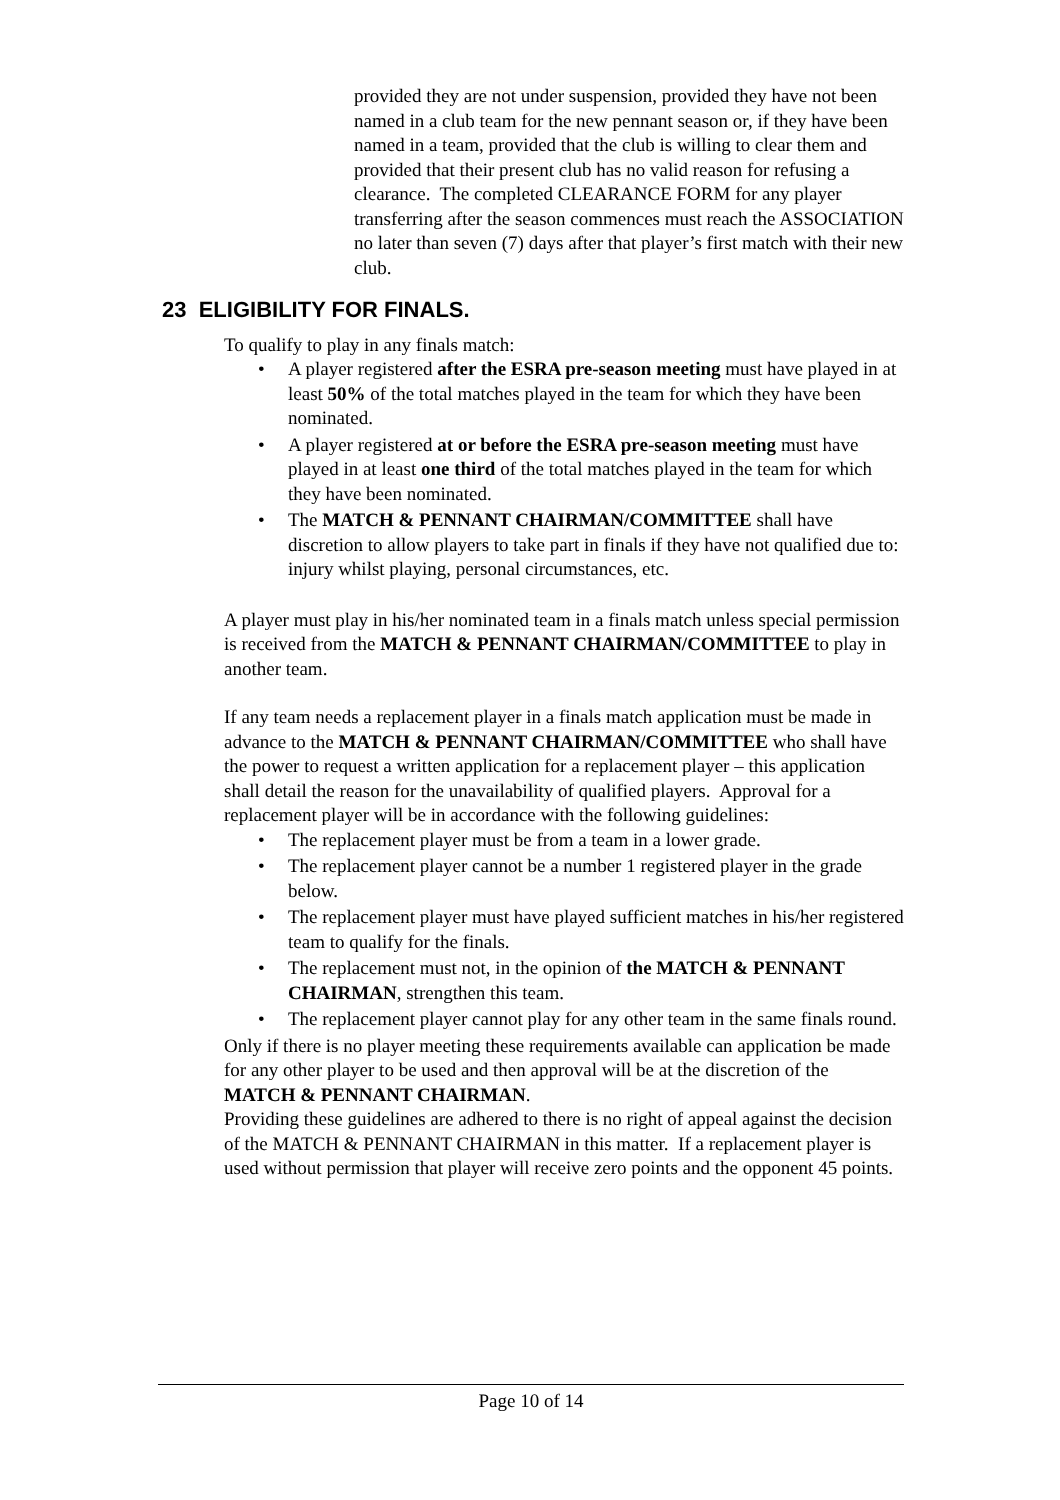provided they are not under suspension, provided they have not been named in a club team for the new pennant season or, if they have been named in a team, provided that the club is willing to clear them and provided that their present club has no valid reason for refusing a clearance. The completed CLEARANCE FORM for any player transferring after the season commences must reach the ASSOCIATION no later than seven (7) days after that player’s first match with their new club.
23 ELIGIBILITY FOR FINALS.
To qualify to play in any finals match:
• A player registered after the ESRA pre-season meeting must have played in at least 50% of the total matches played in the team for which they have been nominated.
• A player registered at or before the ESRA pre-season meeting must have played in at least one third of the total matches played in the team for which they have been nominated.
• The MATCH & PENNANT CHAIRMAN/COMMITTEE shall have discretion to allow players to take part in finals if they have not qualified due to: injury whilst playing, personal circumstances, etc.
A player must play in his/her nominated team in a finals match unless special permission is received from the MATCH & PENNANT CHAIRMAN/COMMITTEE to play in another team.
If any team needs a replacement player in a finals match application must be made in advance to the MATCH & PENNANT CHAIRMAN/COMMITTEE who shall have the power to request a written application for a replacement player – this application shall detail the reason for the unavailability of qualified players. Approval for a replacement player will be in accordance with the following guidelines:
• The replacement player must be from a team in a lower grade.
• The replacement player cannot be a number 1 registered player in the grade below.
• The replacement player must have played sufficient matches in his/her registered team to qualify for the finals.
• The replacement must not, in the opinion of the MATCH & PENNANT CHAIRMAN, strengthen this team.
• The replacement player cannot play for any other team in the same finals round.
Only if there is no player meeting these requirements available can application be made for any other player to be used and then approval will be at the discretion of the MATCH & PENNANT CHAIRMAN.
Providing these guidelines are adhered to there is no right of appeal against the decision of the MATCH & PENNANT CHAIRMAN in this matter. If a replacement player is used without permission that player will receive zero points and the opponent 45 points.
Page 10 of 14